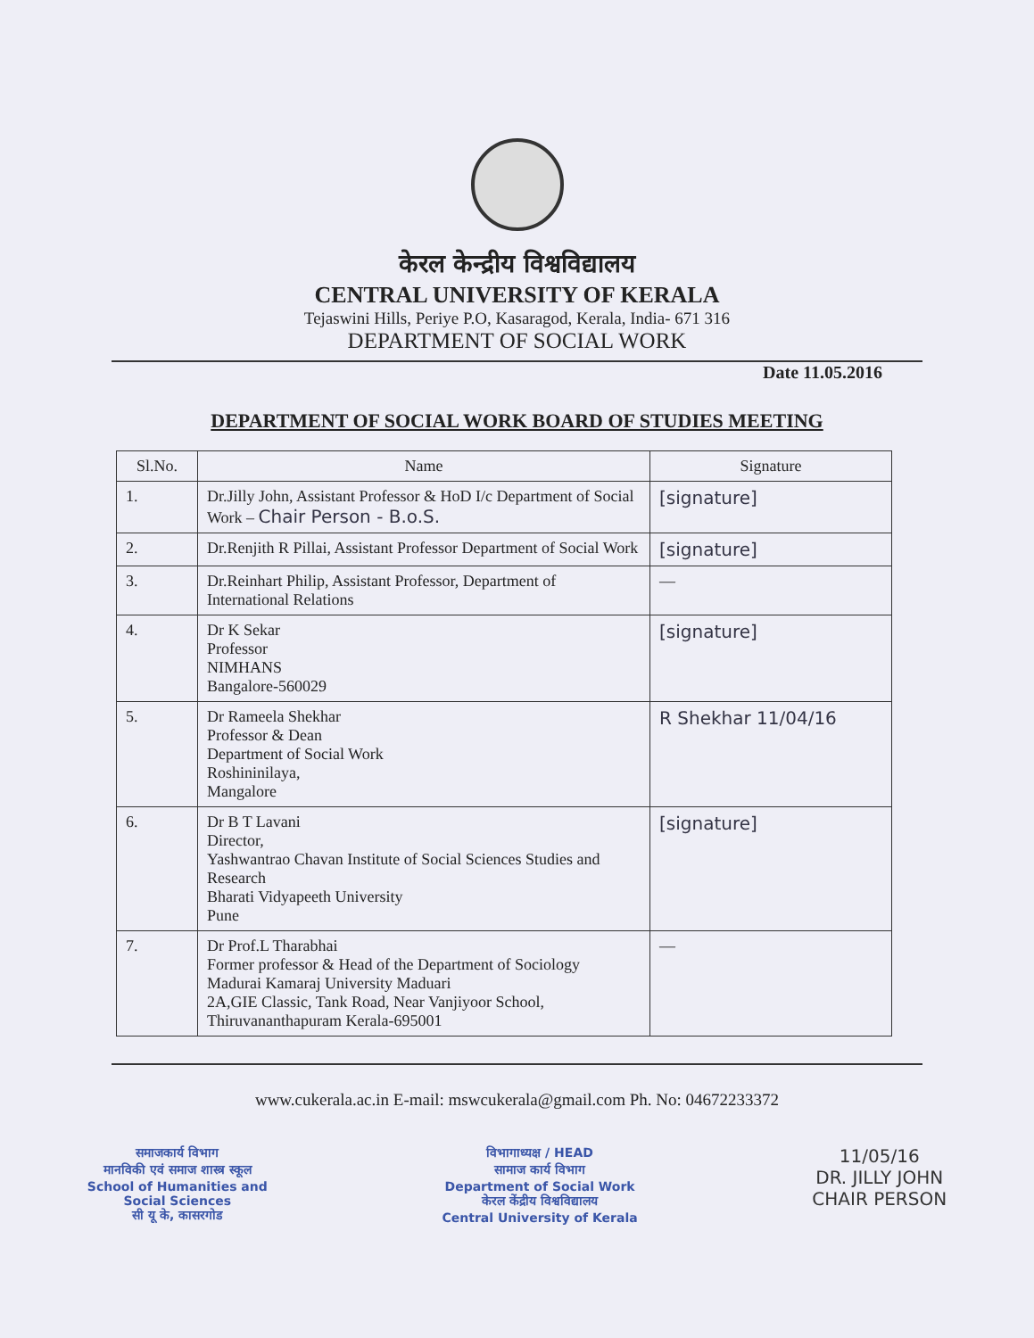केरल केन्द्रीय विश्वविद्यालय
CENTRAL UNIVERSITY OF KERALA
Tejaswini Hills, Periye P.O, Kasaragod, Kerala, India- 671 316
DEPARTMENT OF SOCIAL WORK
Date 11.05.2016
DEPARTMENT OF SOCIAL WORK BOARD OF STUDIES MEETING
| Sl.No. | Name | Signature |
| --- | --- | --- |
| 1. | Dr.Jilly John, Assistant Professor & HoD I/c Department of Social Work – Chair Person - B.o.S. | [signature] |
| 2. | Dr.Renjith R Pillai, Assistant Professor Department of Social Work | [signature] |
| 3. | Dr.Reinhart Philip, Assistant Professor, Department of International Relations | — |
| 4. | Dr K Sekar Professor NIMHANS Bangalore-560029 | [signature] |
| 5. | Dr Rameela Shekhar Professor & Dean Department of Social Work Roshininilaya, Mangalore | R Shekhar 11/04/16 |
| 6. | Dr B T Lavani Director, Yashwantrao Chavan Institute of Social Sciences Studies and Research Bharati Vidyapeeth University Pune | [signature] |
| 7. | Dr Prof.L Tharabhai Former professor & Head of the Department of Sociology Madurai Kamaraj University Maduari 2A,GIE Classic, Tank Road, Near Vanjiyoor School, Thiruvananthapuram Kerala-695001 | — |
www.cukerala.ac.in E-mail: mswcukerala@gmail.com Ph. No: 04672233372
समाजकार्य विभाग
मानविकी एवं समाज शास्त्र स्कूल
School of Humanities and
Social Sciences
सी यू के, कासरगोड
विभागाध्यक्ष / HEAD
सामाज कार्य विभाग
Department of Social Work
केरल केंद्रीय विश्वविद्यालय
Central University of Kerala
11/05/16
DR. JILLY JOHN
CHAIR PERSON